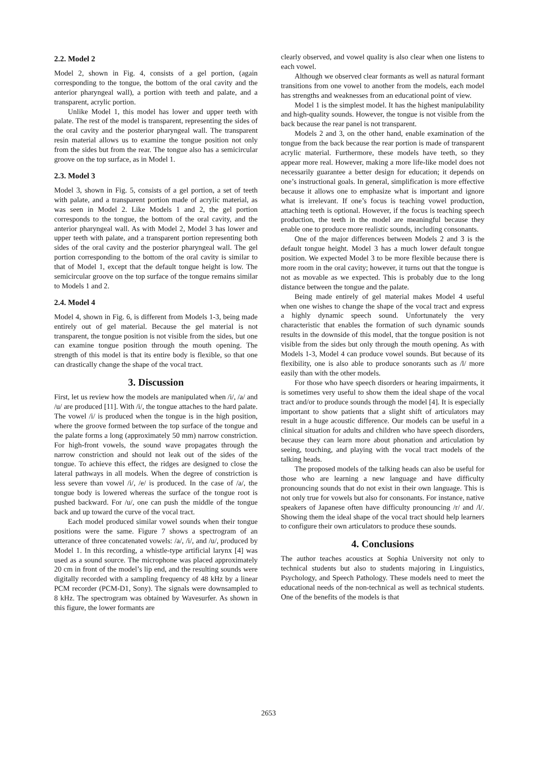2.2. Model 2
Model 2, shown in Fig. 4, consists of a gel portion, (again corresponding to the tongue, the bottom of the oral cavity and the anterior pharyngeal wall), a portion with teeth and palate, and a transparent, acrylic portion.
Unlike Model 1, this model has lower and upper teeth with palate. The rest of the model is transparent, representing the sides of the oral cavity and the posterior pharyngeal wall. The transparent resin material allows us to examine the tongue position not only from the sides but from the rear. The tongue also has a semicircular groove on the top surface, as in Model 1.
2.3. Model 3
Model 3, shown in Fig. 5, consists of a gel portion, a set of teeth with palate, and a transparent portion made of acrylic material, as was seen in Model 2. Like Models 1 and 2, the gel portion corresponds to the tongue, the bottom of the oral cavity, and the anterior pharyngeal wall. As with Model 2, Model 3 has lower and upper teeth with palate, and a transparent portion representing both sides of the oral cavity and the posterior pharyngeal wall. The gel portion corresponding to the bottom of the oral cavity is similar to that of Model 1, except that the default tongue height is low. The semicircular groove on the top surface of the tongue remains similar to Models 1 and 2.
2.4. Model 4
Model 4, shown in Fig. 6, is different from Models 1-3, being made entirely out of gel material. Because the gel material is not transparent, the tongue position is not visible from the sides, but one can examine tongue position through the mouth opening. The strength of this model is that its entire body is flexible, so that one can drastically change the shape of the vocal tract.
3. Discussion
First, let us review how the models are manipulated when /i/, /a/ and /u/ are produced [11]. With /i/, the tongue attaches to the hard palate. The vowel /i/ is produced when the tongue is in the high position, where the groove formed between the top surface of the tongue and the palate forms a long (approximately 50 mm) narrow constriction. For high-front vowels, the sound wave propagates through the narrow constriction and should not leak out of the sides of the tongue. To achieve this effect, the ridges are designed to close the lateral pathways in all models. When the degree of constriction is less severe than vowel /i/, /e/ is produced. In the case of /a/, the tongue body is lowered whereas the surface of the tongue root is pushed backward. For /u/, one can push the middle of the tongue back and up toward the curve of the vocal tract.
Each model produced similar vowel sounds when their tongue positions were the same. Figure 7 shows a spectrogram of an utterance of three concatenated vowels: /a/, /i/, and /u/, produced by Model 1. In this recording, a whistle-type artificial larynx [4] was used as a sound source. The microphone was placed approximately 20 cm in front of the model’s lip end, and the resulting sounds were digitally recorded with a sampling frequency of 48 kHz by a linear PCM recorder (PCM-D1, Sony). The signals were downsampled to 8 kHz. The spectrogram was obtained by Wavesurfer. As shown in this figure, the lower formants are
clearly observed, and vowel quality is also clear when one listens to each vowel.
Although we observed clear formants as well as natural formant transitions from one vowel to another from the models, each model has strengths and weaknesses from an educational point of view.
Model 1 is the simplest model. It has the highest manipulability and high-quality sounds. However, the tongue is not visible from the back because the rear panel is not transparent.
Models 2 and 3, on the other hand, enable examination of the tongue from the back because the rear portion is made of transparent acrylic material. Furthermore, these models have teeth, so they appear more real. However, making a more life-like model does not necessarily guarantee a better design for education; it depends on one’s instructional goals. In general, simplification is more effective because it allows one to emphasize what is important and ignore what is irrelevant. If one’s focus is teaching vowel production, attaching teeth is optional. However, if the focus is teaching speech production, the teeth in the model are meaningful because they enable one to produce more realistic sounds, including consonants.
One of the major differences between Models 2 and 3 is the default tongue height. Model 3 has a much lower default tongue position. We expected Model 3 to be more flexible because there is more room in the oral cavity; however, it turns out that the tongue is not as movable as we expected. This is probably due to the long distance between the tongue and the palate.
Being made entirely of gel material makes Model 4 useful when one wishes to change the shape of the vocal tract and express a highly dynamic speech sound. Unfortunately the very characteristic that enables the formation of such dynamic sounds results in the downside of this model, that the tongue position is not visible from the sides but only through the mouth opening. As with Models 1-3, Model 4 can produce vowel sounds. But because of its flexibility, one is also able to produce sonorants such as /l/ more easily than with the other models.
For those who have speech disorders or hearing impairments, it is sometimes very useful to show them the ideal shape of the vocal tract and/or to produce sounds through the model [4]. It is especially important to show patients that a slight shift of articulators may result in a huge acoustic difference. Our models can be useful in a clinical situation for adults and children who have speech disorders, because they can learn more about phonation and articulation by seeing, touching, and playing with the vocal tract models of the talking heads.
The proposed models of the talking heads can also be useful for those who are learning a new language and have difficulty pronouncing sounds that do not exist in their own language. This is not only true for vowels but also for consonants. For instance, native speakers of Japanese often have difficulty pronouncing /r/ and /l/. Showing them the ideal shape of the vocal tract should help learners to configure their own articulators to produce these sounds.
4. Conclusions
The author teaches acoustics at Sophia University not only to technical students but also to students majoring in Linguistics, Psychology, and Speech Pathology. These models need to meet the educational needs of the non-technical as well as technical students. One of the benefits of the models is that
2653